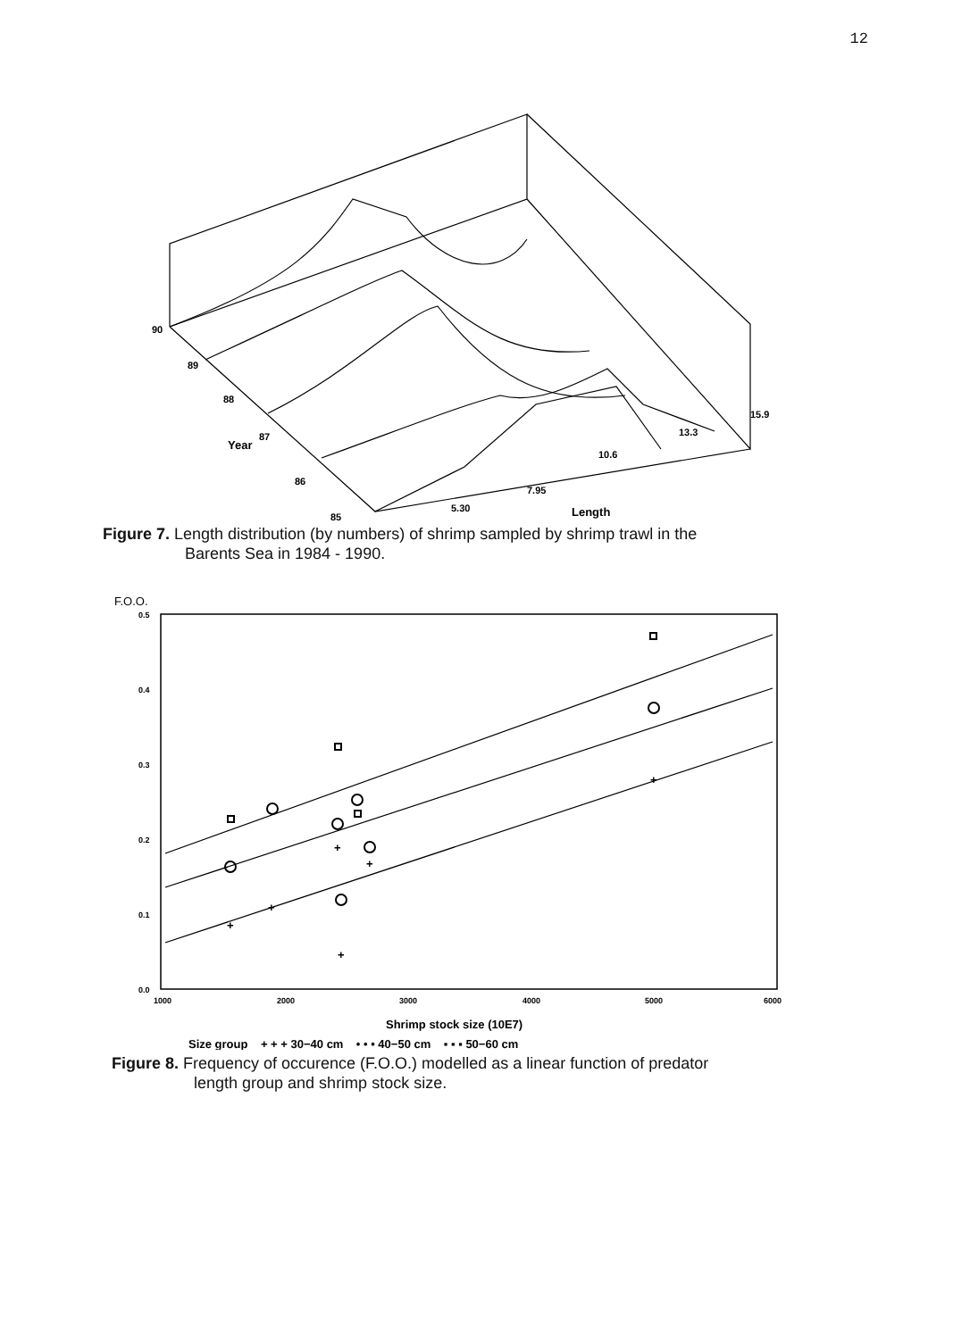12
90
89
88
Year
87
86
85
5.30
7.95
10.6
13.3
15.9
Length
Figure 7. Length distribution (by numbers) of shrimp sampled by shrimp trawl in the
Barents Sea in 1984 - 1990.
F.O.O.
0.5
0.4
0.3
0.2
0.1
0.0
1000
2000
3000
4000
5000
6000
+
+
+
+
+
+
Shrimp stock size (10E7)
Size group + + + 30−40 cm • • • 40−50 cm ▪ ▪ ▪ 50−60 cm
Figure 8. Frequency of occurence (F.O.O.) modelled as a linear function of predator
length group and shrimp stock size.